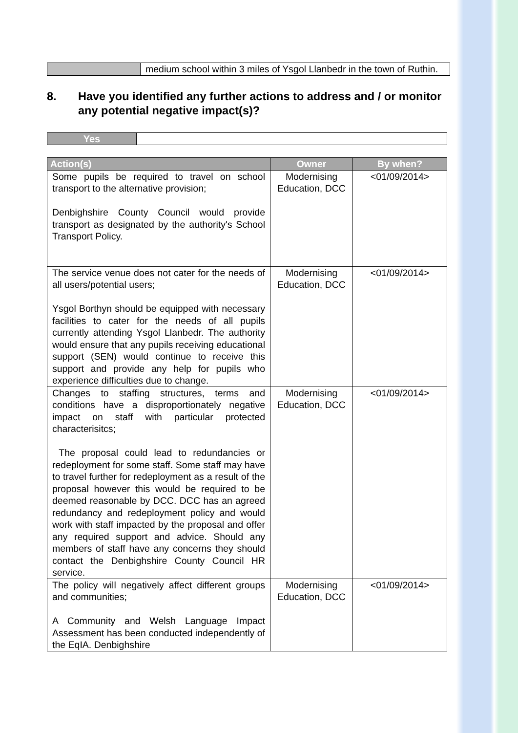| | medium school within 3 miles of Ysgol Llanbedr in the town of Ruthin. |
8. Have you identified any further actions to address and / or monitor any potential negative impact(s)?
| Yes | |
| Action(s) | Owner | By when? |
| --- | --- | --- |
| Some pupils be required to travel on school transport to the alternative provision; Denbighshire County Council would provide transport as designated by the authority's School Transport Policy. | Modernising Education, DCC | <01/09/2014> |
| The service venue does not cater for the needs of all users/potential users; Ysgol Borthyn should be equipped with necessary facilities to cater for the needs of all pupils currently attending Ysgol Llanbedr. The authority would ensure that any pupils receiving educational support (SEN) would continue to receive this support and provide any help for pupils who experience difficulties due to change. | Modernising Education, DCC | <01/09/2014> |
| Changes to staffing structures, terms and conditions have a disproportionately negative impact on staff with particular protected characterisitcs; The proposal could lead to redundancies or redeployment for some staff. Some staff may have to travel further for redeployment as a result of the proposal however this would be required to be deemed reasonable by DCC. DCC has an agreed redundancy and redeployment policy and would work with staff impacted by the proposal and offer any required support and advice. Should any members of staff have any concerns they should contact the Denbighshire County Council HR service. | Modernising Education, DCC | <01/09/2014> |
| The policy will negatively affect different groups and communities; A Community and Welsh Language Impact Assessment has been conducted independently of the EqIA. Denbighshire | Modernising Education, DCC | <01/09/2014> |